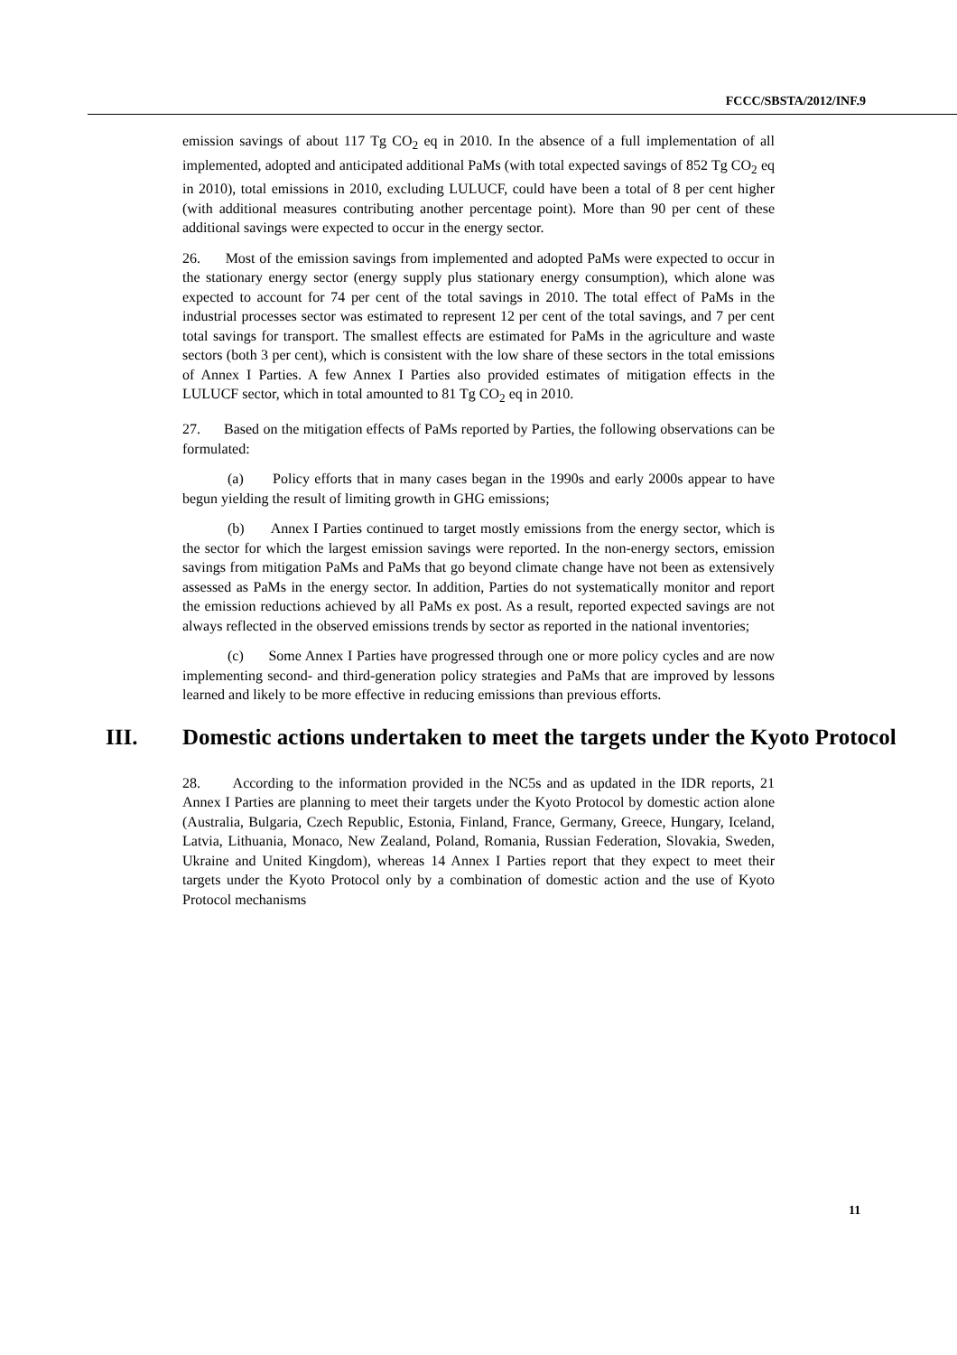FCCC/SBSTA/2012/INF.9
emission savings of about 117 Tg CO<sub>2</sub> eq in 2010. In the absence of a full implementation of all implemented, adopted and anticipated additional PaMs (with total expected savings of 852 Tg CO<sub>2</sub> eq in 2010), total emissions in 2010, excluding LULUCF, could have been a total of 8 per cent higher (with additional measures contributing another percentage point). More than 90 per cent of these additional savings were expected to occur in the energy sector.
26. Most of the emission savings from implemented and adopted PaMs were expected to occur in the stationary energy sector (energy supply plus stationary energy consumption), which alone was expected to account for 74 per cent of the total savings in 2010. The total effect of PaMs in the industrial processes sector was estimated to represent 12 per cent of the total savings, and 7 per cent total savings for transport. The smallest effects are estimated for PaMs in the agriculture and waste sectors (both 3 per cent), which is consistent with the low share of these sectors in the total emissions of Annex I Parties. A few Annex I Parties also provided estimates of mitigation effects in the LULUCF sector, which in total amounted to 81 Tg CO<sub>2</sub> eq in 2010.
27. Based on the mitigation effects of PaMs reported by Parties, the following observations can be formulated:
(a) Policy efforts that in many cases began in the 1990s and early 2000s appear to have begun yielding the result of limiting growth in GHG emissions;
(b) Annex I Parties continued to target mostly emissions from the energy sector, which is the sector for which the largest emission savings were reported. In the non-energy sectors, emission savings from mitigation PaMs and PaMs that go beyond climate change have not been as extensively assessed as PaMs in the energy sector. In addition, Parties do not systematically monitor and report the emission reductions achieved by all PaMs ex post. As a result, reported expected savings are not always reflected in the observed emissions trends by sector as reported in the national inventories;
(c) Some Annex I Parties have progressed through one or more policy cycles and are now implementing second- and third-generation policy strategies and PaMs that are improved by lessons learned and likely to be more effective in reducing emissions than previous efforts.
III. Domestic actions undertaken to meet the targets under the Kyoto Protocol
28. According to the information provided in the NC5s and as updated in the IDR reports, 21 Annex I Parties are planning to meet their targets under the Kyoto Protocol by domestic action alone (Australia, Bulgaria, Czech Republic, Estonia, Finland, France, Germany, Greece, Hungary, Iceland, Latvia, Lithuania, Monaco, New Zealand, Poland, Romania, Russian Federation, Slovakia, Sweden, Ukraine and United Kingdom), whereas 14 Annex I Parties report that they expect to meet their targets under the Kyoto Protocol only by a combination of domestic action and the use of Kyoto Protocol mechanisms
11